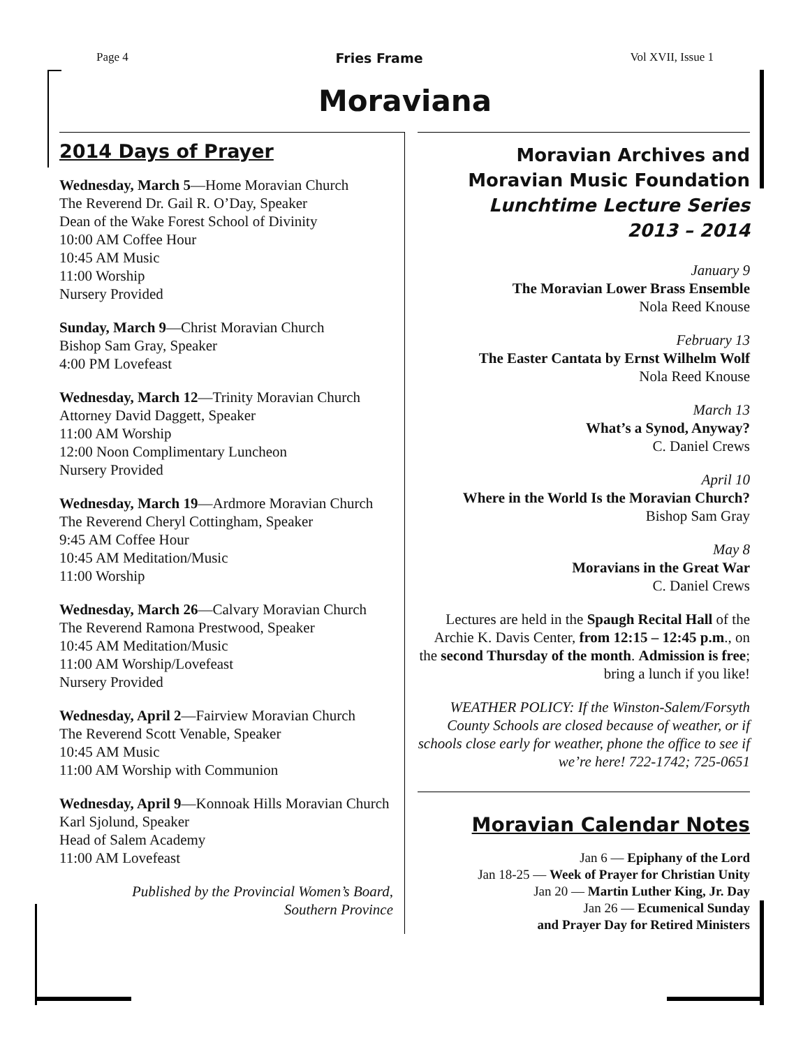Page 4 Fries Frame Vol XVII, Issue 1
Moraviana
2014 Days of Prayer
Wednesday, March 5—Home Moravian Church
The Reverend Dr. Gail R. O’Day, Speaker
Dean of the Wake Forest School of Divinity
10:00 AM Coffee Hour
10:45 AM Music
11:00 Worship
Nursery Provided
Sunday, March 9—Christ Moravian Church
Bishop Sam Gray, Speaker
4:00 PM Lovefeast
Wednesday, March 12—Trinity Moravian Church
Attorney David Daggett, Speaker
11:00 AM Worship
12:00 Noon Complimentary Luncheon
Nursery Provided
Wednesday, March 19—Ardmore Moravian Church
The Reverend Cheryl Cottingham, Speaker
9:45 AM Coffee Hour
10:45 AM Meditation/Music
11:00 Worship
Wednesday, March 26—Calvary Moravian Church
The Reverend Ramona Prestwood, Speaker
10:45 AM Meditation/Music
11:00 AM Worship/Lovefeast
Nursery Provided
Wednesday, April 2—Fairview Moravian Church
The Reverend Scott Venable, Speaker
10:45 AM Music
11:00 AM Worship with Communion
Wednesday, April 9—Konnoak Hills Moravian Church
Karl Sjolund, Speaker
Head of Salem Academy
11:00 AM Lovefeast
Published by the Provincial Women’s Board,
Southern Province
Moravian Archives and Moravian Music Foundation
Lunchtime Lecture Series
2013 – 2014
January 9
The Moravian Lower Brass Ensemble
Nola Reed Knouse
February 13
The Easter Cantata by Ernst Wilhelm Wolf
Nola Reed Knouse
March 13
What’s a Synod, Anyway?
C. Daniel Crews
April 10
Where in the World Is the Moravian Church?
Bishop Sam Gray
May 8
Moravians in the Great War
C. Daniel Crews
Lectures are held in the Spaugh Recital Hall of the Archie K. Davis Center, from 12:15 – 12:45 p.m., on the second Thursday of the month. Admission is free; bring a lunch if you like!
WEATHER POLICY: If the Winston-Salem/Forsyth County Schools are closed because of weather, or if schools close early for weather, phone the office to see if we’re here! 722-1742; 725-0651
Moravian Calendar Notes
Jan 6 — Epiphany of the Lord
Jan 18-25 — Week of Prayer for Christian Unity
Jan 20 — Martin Luther King, Jr. Day
Jan 26 — Ecumenical Sunday
and Prayer Day for Retired Ministers